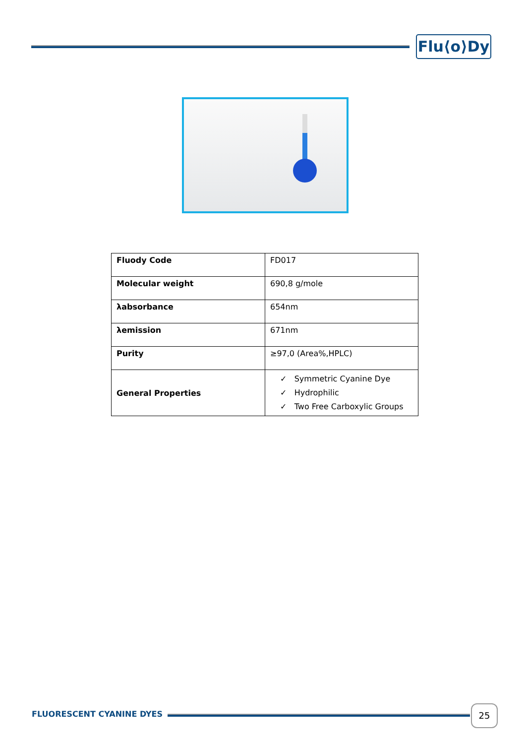Flu⟨o⟩Dy
| Fluody Code | FD017 |
| Molecular weight | 690,8 g/mole |
| λabsorbance | 654nm |
| λemission | 671nm |
| Purity | ≥97,0 (Area%,HPLC) |
| General Properties | ✓ Symmetric Cyanine Dye ✓ Hydrophilic ✓ Two Free Carboxylic Groups |
FLUORESCENT CYANINE DYES
25